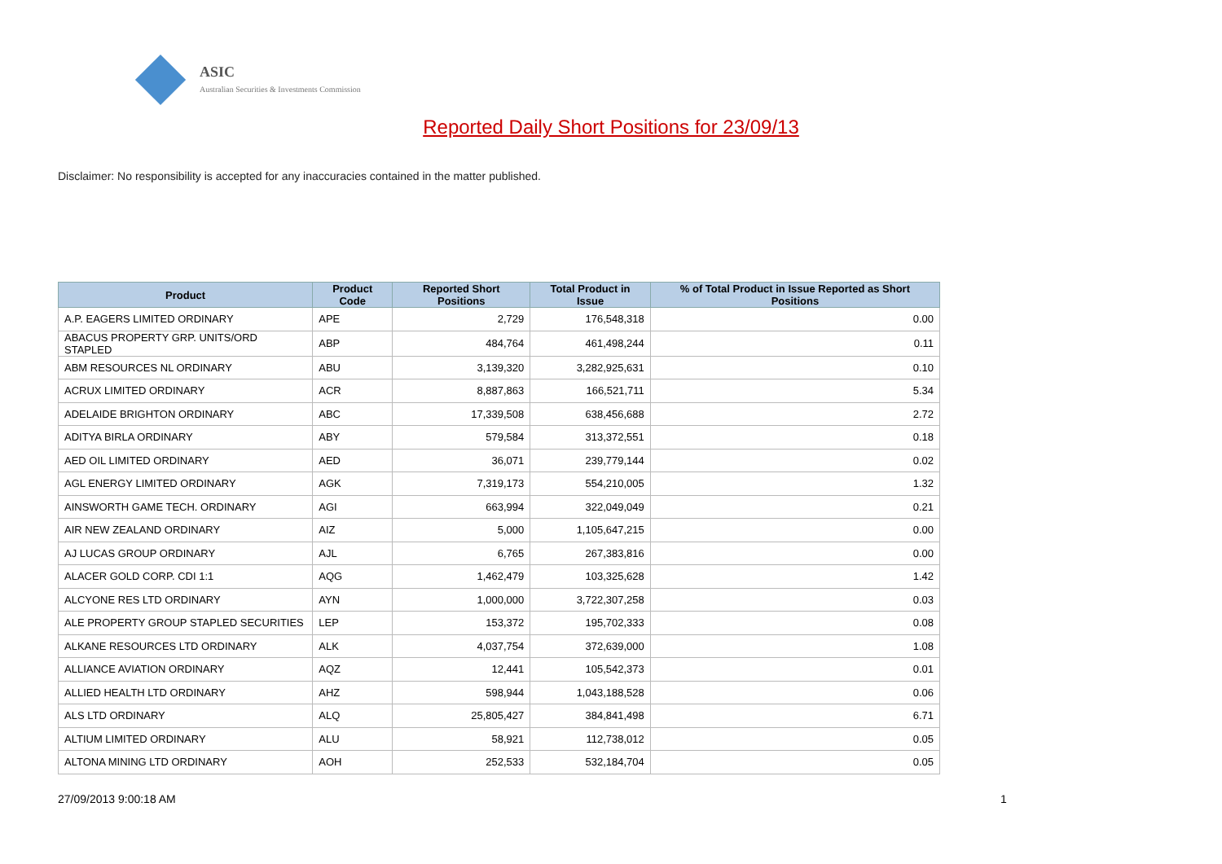ASIC
Australian Securities & Investments Commission
Reported Daily Short Positions for 23/09/13
Disclaimer: No responsibility is accepted for any inaccuracies contained in the matter published.
| Product | Product Code | Reported Short Positions | Total Product in Issue | % of Total Product in Issue Reported as Short Positions |
| --- | --- | --- | --- | --- |
| A.P. EAGERS LIMITED ORDINARY | APE | 2,729 | 176,548,318 | 0.00 |
| ABACUS PROPERTY GRP. UNITS/ORD STAPLED | ABP | 484,764 | 461,498,244 | 0.11 |
| ABM RESOURCES NL ORDINARY | ABU | 3,139,320 | 3,282,925,631 | 0.10 |
| ACRUX LIMITED ORDINARY | ACR | 8,887,863 | 166,521,711 | 5.34 |
| ADELAIDE BRIGHTON ORDINARY | ABC | 17,339,508 | 638,456,688 | 2.72 |
| ADITYA BIRLA ORDINARY | ABY | 579,584 | 313,372,551 | 0.18 |
| AED OIL LIMITED ORDINARY | AED | 36,071 | 239,779,144 | 0.02 |
| AGL ENERGY LIMITED ORDINARY | AGK | 7,319,173 | 554,210,005 | 1.32 |
| AINSWORTH GAME TECH. ORDINARY | AGI | 663,994 | 322,049,049 | 0.21 |
| AIR NEW ZEALAND ORDINARY | AIZ | 5,000 | 1,105,647,215 | 0.00 |
| AJ LUCAS GROUP ORDINARY | AJL | 6,765 | 267,383,816 | 0.00 |
| ALACER GOLD CORP. CDI 1:1 | AQG | 1,462,479 | 103,325,628 | 1.42 |
| ALCYONE RES LTD ORDINARY | AYN | 1,000,000 | 3,722,307,258 | 0.03 |
| ALE PROPERTY GROUP STAPLED SECURITIES | LEP | 153,372 | 195,702,333 | 0.08 |
| ALKANE RESOURCES LTD ORDINARY | ALK | 4,037,754 | 372,639,000 | 1.08 |
| ALLIANCE AVIATION ORDINARY | AQZ | 12,441 | 105,542,373 | 0.01 |
| ALLIED HEALTH LTD ORDINARY | AHZ | 598,944 | 1,043,188,528 | 0.06 |
| ALS LTD ORDINARY | ALQ | 25,805,427 | 384,841,498 | 6.71 |
| ALTIUM LIMITED ORDINARY | ALU | 58,921 | 112,738,012 | 0.05 |
| ALTONA MINING LTD ORDINARY | AOH | 252,533 | 532,184,704 | 0.05 |
27/09/2013 9:00:18 AM 1